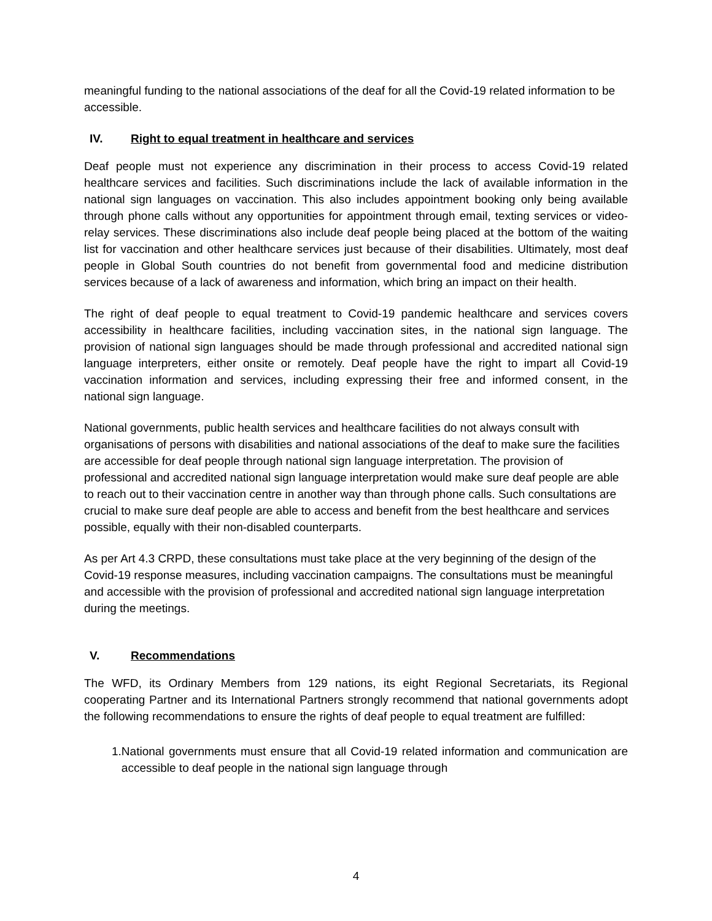meaningful funding to the national associations of the deaf for all the Covid-19 related information to be accessible.
IV. Right to equal treatment in healthcare and services
Deaf people must not experience any discrimination in their process to access Covid-19 related healthcare services and facilities. Such discriminations include the lack of available information in the national sign languages on vaccination. This also includes appointment booking only being available through phone calls without any opportunities for appointment through email, texting services or video-relay services. These discriminations also include deaf people being placed at the bottom of the waiting list for vaccination and other healthcare services just because of their disabilities. Ultimately, most deaf people in Global South countries do not benefit from governmental food and medicine distribution services because of a lack of awareness and information, which bring an impact on their health.
The right of deaf people to equal treatment to Covid-19 pandemic healthcare and services covers accessibility in healthcare facilities, including vaccination sites, in the national sign language. The provision of national sign languages should be made through professional and accredited national sign language interpreters, either onsite or remotely. Deaf people have the right to impart all Covid-19 vaccination information and services, including expressing their free and informed consent, in the national sign language.
National governments, public health services and healthcare facilities do not always consult with organisations of persons with disabilities and national associations of the deaf to make sure the facilities are accessible for deaf people through national sign language interpretation. The provision of professional and accredited national sign language interpretation would make sure deaf people are able to reach out to their vaccination centre in another way than through phone calls. Such consultations are crucial to make sure deaf people are able to access and benefit from the best healthcare and services possible, equally with their non-disabled counterparts.
As per Art 4.3 CRPD, these consultations must take place at the very beginning of the design of the Covid-19 response measures, including vaccination campaigns. The consultations must be meaningful and accessible with the provision of professional and accredited national sign language interpretation during the meetings.
V. Recommendations
The WFD, its Ordinary Members from 129 nations, its eight Regional Secretariats, its Regional cooperating Partner and its International Partners strongly recommend that national governments adopt the following recommendations to ensure the rights of deaf people to equal treatment are fulfilled:
1. National governments must ensure that all Covid-19 related information and communication are accessible to deaf people in the national sign language through
4